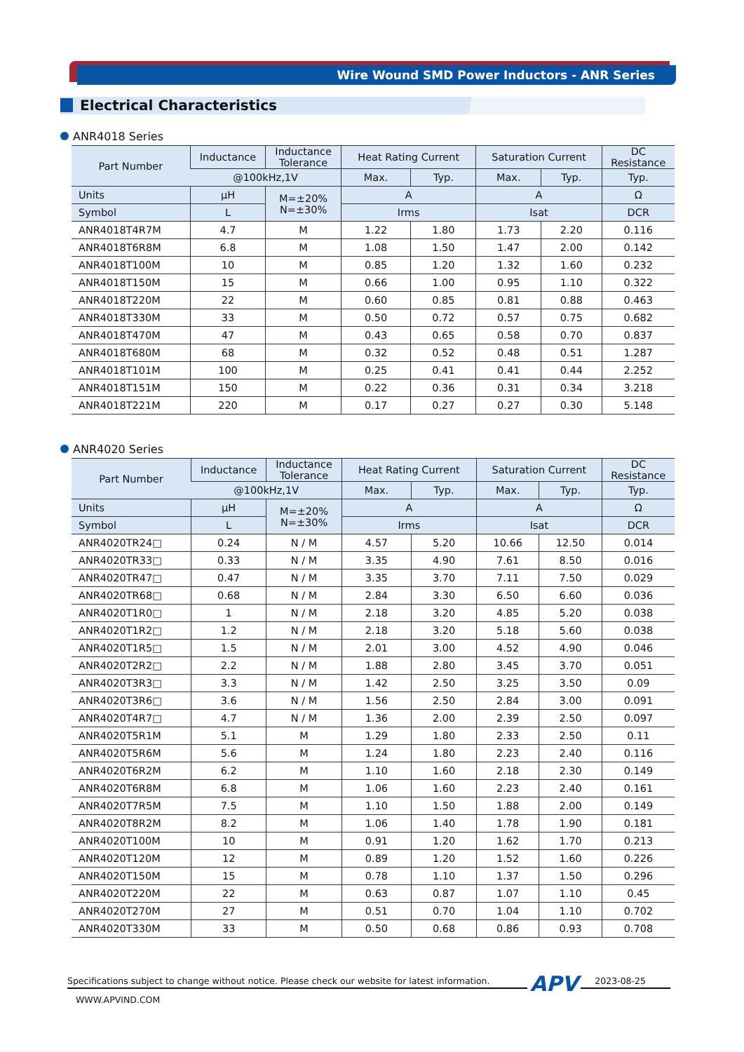Wire Wound SMD Power Inductors - ANR Series
Electrical Characteristics
ANR4018 Series
| Part Number | Inductance | Inductance Tolerance | Heat Rating Current | | Saturation Current | | DC Resistance |
| --- | --- | --- | --- | --- | --- | --- | --- |
| | @100kHz,1V | | Max. | Typ. | Max. | Typ. | Typ. |
| Units | μH | M=±20% N=±30% | A | | A | | Ω |
| Symbol | L | | Irms | | Isat | | DCR |
| ANR4018T4R7M | 4.7 | M | 1.22 | 1.80 | 1.73 | 2.20 | 0.116 |
| ANR4018T6R8M | 6.8 | M | 1.08 | 1.50 | 1.47 | 2.00 | 0.142 |
| ANR4018T100M | 10 | M | 0.85 | 1.20 | 1.32 | 1.60 | 0.232 |
| ANR4018T150M | 15 | M | 0.66 | 1.00 | 0.95 | 1.10 | 0.322 |
| ANR4018T220M | 22 | M | 0.60 | 0.85 | 0.81 | 0.88 | 0.463 |
| ANR4018T330M | 33 | M | 0.50 | 0.72 | 0.57 | 0.75 | 0.682 |
| ANR4018T470M | 47 | M | 0.43 | 0.65 | 0.58 | 0.70 | 0.837 |
| ANR4018T680M | 68 | M | 0.32 | 0.52 | 0.48 | 0.51 | 1.287 |
| ANR4018T101M | 100 | M | 0.25 | 0.41 | 0.41 | 0.44 | 2.252 |
| ANR4018T151M | 150 | M | 0.22 | 0.36 | 0.31 | 0.34 | 3.218 |
| ANR4018T221M | 220 | M | 0.17 | 0.27 | 0.27 | 0.30 | 5.148 |
ANR4020 Series
| Part Number | Inductance | Inductance Tolerance | Heat Rating Current | | Saturation Current | | DC Resistance |
| --- | --- | --- | --- | --- | --- | --- | --- |
| | @100kHz,1V | | Max. | Typ. | Max. | Typ. | Typ. |
| Units | μH | M=±20% N=±30% | A | | A | | Ω |
| Symbol | L | | Irms | | Isat | | DCR |
| ANR4020TR24□ | 0.24 | N / M | 4.57 | 5.20 | 10.66 | 12.50 | 0.014 |
| ANR4020TR33□ | 0.33 | N / M | 3.35 | 4.90 | 7.61 | 8.50 | 0.016 |
| ANR4020TR47□ | 0.47 | N / M | 3.35 | 3.70 | 7.11 | 7.50 | 0.029 |
| ANR4020TR68□ | 0.68 | N / M | 2.84 | 3.30 | 6.50 | 6.60 | 0.036 |
| ANR4020T1R0□ | 1 | N / M | 2.18 | 3.20 | 4.85 | 5.20 | 0.038 |
| ANR4020T1R2□ | 1.2 | N / M | 2.18 | 3.20 | 5.18 | 5.60 | 0.038 |
| ANR4020T1R5□ | 1.5 | N / M | 2.01 | 3.00 | 4.52 | 4.90 | 0.046 |
| ANR4020T2R2□ | 2.2 | N / M | 1.88 | 2.80 | 3.45 | 3.70 | 0.051 |
| ANR4020T3R3□ | 3.3 | N / M | 1.42 | 2.50 | 3.25 | 3.50 | 0.09 |
| ANR4020T3R6□ | 3.6 | N / M | 1.56 | 2.50 | 2.84 | 3.00 | 0.091 |
| ANR4020T4R7□ | 4.7 | N / M | 1.36 | 2.00 | 2.39 | 2.50 | 0.097 |
| ANR4020T5R1M | 5.1 | M | 1.29 | 1.80 | 2.33 | 2.50 | 0.11 |
| ANR4020T5R6M | 5.6 | M | 1.24 | 1.80 | 2.23 | 2.40 | 0.116 |
| ANR4020T6R2M | 6.2 | M | 1.10 | 1.60 | 2.18 | 2.30 | 0.149 |
| ANR4020T6R8M | 6.8 | M | 1.06 | 1.60 | 2.23 | 2.40 | 0.161 |
| ANR4020T7R5M | 7.5 | M | 1.10 | 1.50 | 1.88 | 2.00 | 0.149 |
| ANR4020T8R2M | 8.2 | M | 1.06 | 1.40 | 1.78 | 1.90 | 0.181 |
| ANR4020T100M | 10 | M | 0.91 | 1.20 | 1.62 | 1.70 | 0.213 |
| ANR4020T120M | 12 | M | 0.89 | 1.20 | 1.52 | 1.60 | 0.226 |
| ANR4020T150M | 15 | M | 0.78 | 1.10 | 1.37 | 1.50 | 0.296 |
| ANR4020T220M | 22 | M | 0.63 | 0.87 | 1.07 | 1.10 | 0.45 |
| ANR4020T270M | 27 | M | 0.51 | 0.70 | 1.04 | 1.10 | 0.702 |
| ANR4020T330M | 33 | M | 0.50 | 0.68 | 0.86 | 0.93 | 0.708 |
Specifications subject to change without notice. Please check our website for latest information. APV 2023-08-25
WWW.APVIND.COM